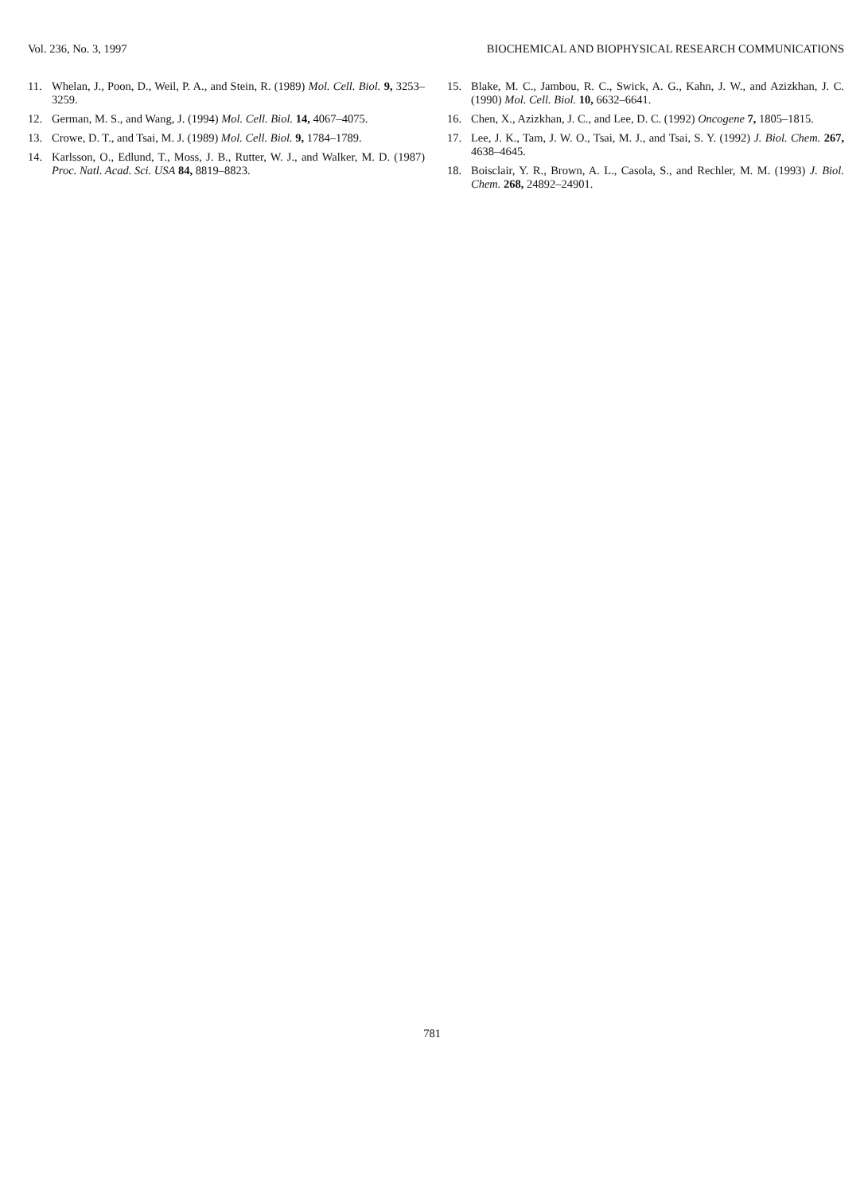Vol. 236, No. 3, 1997 BIOCHEMICAL AND BIOPHYSICAL RESEARCH COMMUNICATIONS
11. Whelan, J., Poon, D., Weil, P. A., and Stein, R. (1989) Mol. Cell. Biol. 9, 3253–3259.
12. German, M. S., and Wang, J. (1994) Mol. Cell. Biol. 14, 4067–4075.
13. Crowe, D. T., and Tsai, M. J. (1989) Mol. Cell. Biol. 9, 1784–1789.
14. Karlsson, O., Edlund, T., Moss, J. B., Rutter, W. J., and Walker, M. D. (1987) Proc. Natl. Acad. Sci. USA 84, 8819–8823.
15. Blake, M. C., Jambou, R. C., Swick, A. G., Kahn, J. W., and Azizkhan, J. C. (1990) Mol. Cell. Biol. 10, 6632–6641.
16. Chen, X., Azizkhan, J. C., and Lee, D. C. (1992) Oncogene 7, 1805–1815.
17. Lee, J. K., Tam, J. W. O., Tsai, M. J., and Tsai, S. Y. (1992) J. Biol. Chem. 267, 4638–4645.
18. Boisclair, Y. R., Brown, A. L., Casola, S., and Rechler, M. M. (1993) J. Biol. Chem. 268, 24892–24901.
781